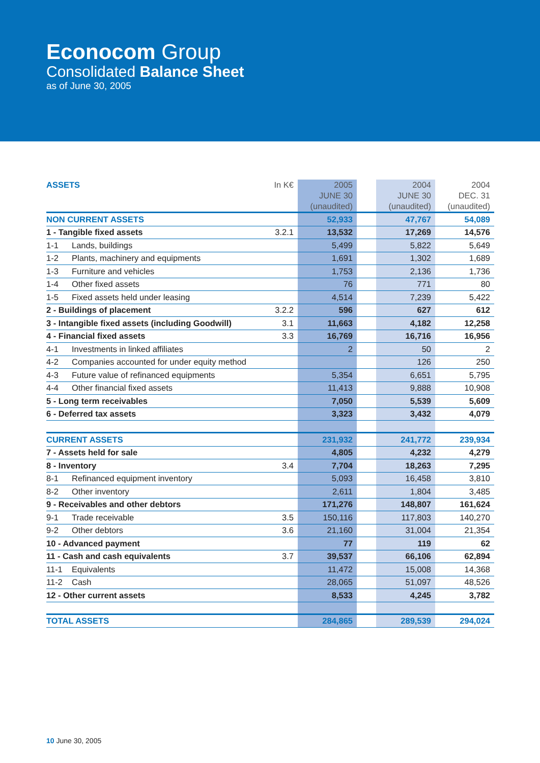Econocom Group
Consolidated Balance Sheet
as of June 30, 2005
| ASSETS | In K€ | 2005 JUNE 30 (unaudited) | | 2004 JUNE 30 (unaudited) | 2004 DEC. 31 (unaudited) |
| --- | --- | --- | --- | --- | --- |
| NON CURRENT ASSETS | | 52,933 | | 47,767 | 54,089 |
| 1 - Tangible fixed assets | 3.2.1 | 13,532 | | 17,269 | 14,576 |
| 1-1 Lands, buildings | | 5,499 | | 5,822 | 5,649 |
| 1-2 Plants, machinery and equipments | | 1,691 | | 1,302 | 1,689 |
| 1-3 Furniture and vehicles | | 1,753 | | 2,136 | 1,736 |
| 1-4 Other fixed assets | | 76 | | 771 | 80 |
| 1-5 Fixed assets held under leasing | | 4,514 | | 7,239 | 5,422 |
| 2 - Buildings of placement | 3.2.2 | 596 | | 627 | 612 |
| 3 - Intangible fixed assets (including Goodwill) | 3.1 | 11,663 | | 4,182 | 12,258 |
| 4 - Financial fixed assets | 3.3 | 16,769 | | 16,716 | 16,956 |
| 4-1 Investments in linked affiliates | | 2 | | 50 | 2 |
| 4-2 Companies accounted for under equity method | | | | 126 | 250 |
| 4-3 Future value of refinanced equipments | | 5,354 | | 6,651 | 5,795 |
| 4-4 Other financial fixed assets | | 11,413 | | 9,888 | 10,908 |
| 5 - Long term receivables | | 7,050 | | 5,539 | 5,609 |
| 6 - Deferred tax assets | | 3,323 | | 3,432 | 4,079 |
| CURRENT ASSETS | | 231,932 | | 241,772 | 239,934 |
| 7 - Assets held for sale | | 4,805 | | 4,232 | 4,279 |
| 8 - Inventory | 3.4 | 7,704 | | 18,263 | 7,295 |
| 8-1 Refinanced equipment inventory | | 5,093 | | 16,458 | 3,810 |
| 8-2 Other inventory | | 2,611 | | 1,804 | 3,485 |
| 9 - Receivables and other debtors | | 171,276 | | 148,807 | 161,624 |
| 9-1 Trade receivable | 3.5 | 150,116 | | 117,803 | 140,270 |
| 9-2 Other debtors | 3.6 | 21,160 | | 31,004 | 21,354 |
| 10 - Advanced payment | | 77 | | 119 | 62 |
| 11 - Cash and cash equivalents | 3.7 | 39,537 | | 66,106 | 62,894 |
| 11-1 Equivalents | | 11,472 | | 15,008 | 14,368 |
| 11-2 Cash | | 28,065 | | 51,097 | 48,526 |
| 12 - Other current assets | | 8,533 | | 4,245 | 3,782 |
| TOTAL ASSETS | | 284,865 | | 289,539 | 294,024 |
10 June 30, 2005